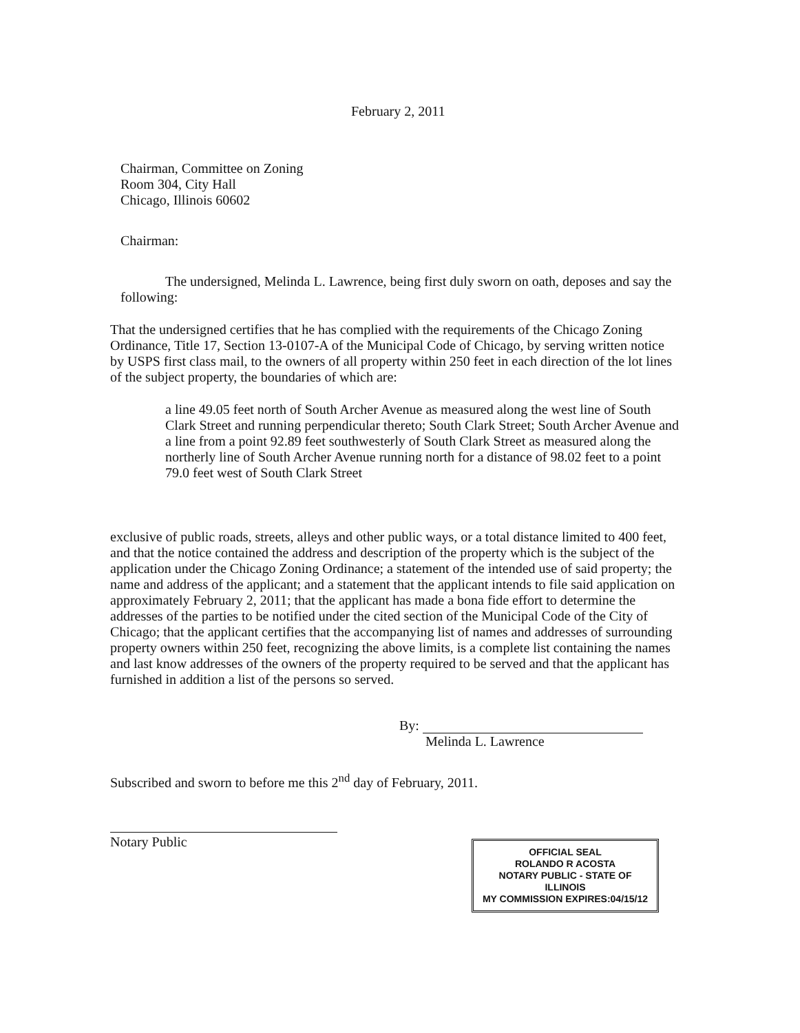February 2, 2011
Chairman, Committee on Zoning
Room 304, City Hall
Chicago, Illinois 60602
Chairman:
The undersigned, Melinda L. Lawrence, being first duly sworn on oath, deposes and say the following:
That the undersigned certifies that he has complied with the requirements of the Chicago Zoning Ordinance, Title 17, Section 13-0107-A of the Municipal Code of Chicago, by serving written notice by USPS first class mail, to the owners of all property within 250 feet in each direction of the lot lines of the subject property, the boundaries of which are:
a line 49.05 feet north of South Archer Avenue as measured along the west line of South Clark Street and running perpendicular thereto; South Clark Street; South Archer Avenue and a line from a point 92.89 feet southwesterly of South Clark Street as measured along the northerly line of South Archer Avenue running north for a distance of 98.02 feet to a point 79.0 feet west of South Clark Street
exclusive of public roads, streets, alleys and other public ways, or a total distance limited to 400 feet, and that the notice contained the address and description of the property which is the subject of the application under the Chicago Zoning Ordinance; a statement of the intended use of said property; the name and address of the applicant; and a statement that the applicant intends to file said application on approximately February 2, 2011; that the applicant has made a bona fide effort to determine the addresses of the parties to be notified under the cited section of the Municipal Code of the City of Chicago; that the applicant certifies that the accompanying list of names and addresses of surrounding property owners within 250 feet, recognizing the above limits, is a complete list containing the names and last know addresses of the owners of the property required to be served and that the applicant has furnished in addition a list of the persons so served.
By:
Melinda L. Lawrence
Subscribed and sworn to before me this 2<sup>nd</sup> day of February, 2011.
Notary Public
OFFICIAL SEAL
ROLANDO R ACOSTA
NOTARY PUBLIC - STATE OF ILLINOIS
MY COMMISSION EXPIRES:04/15/12